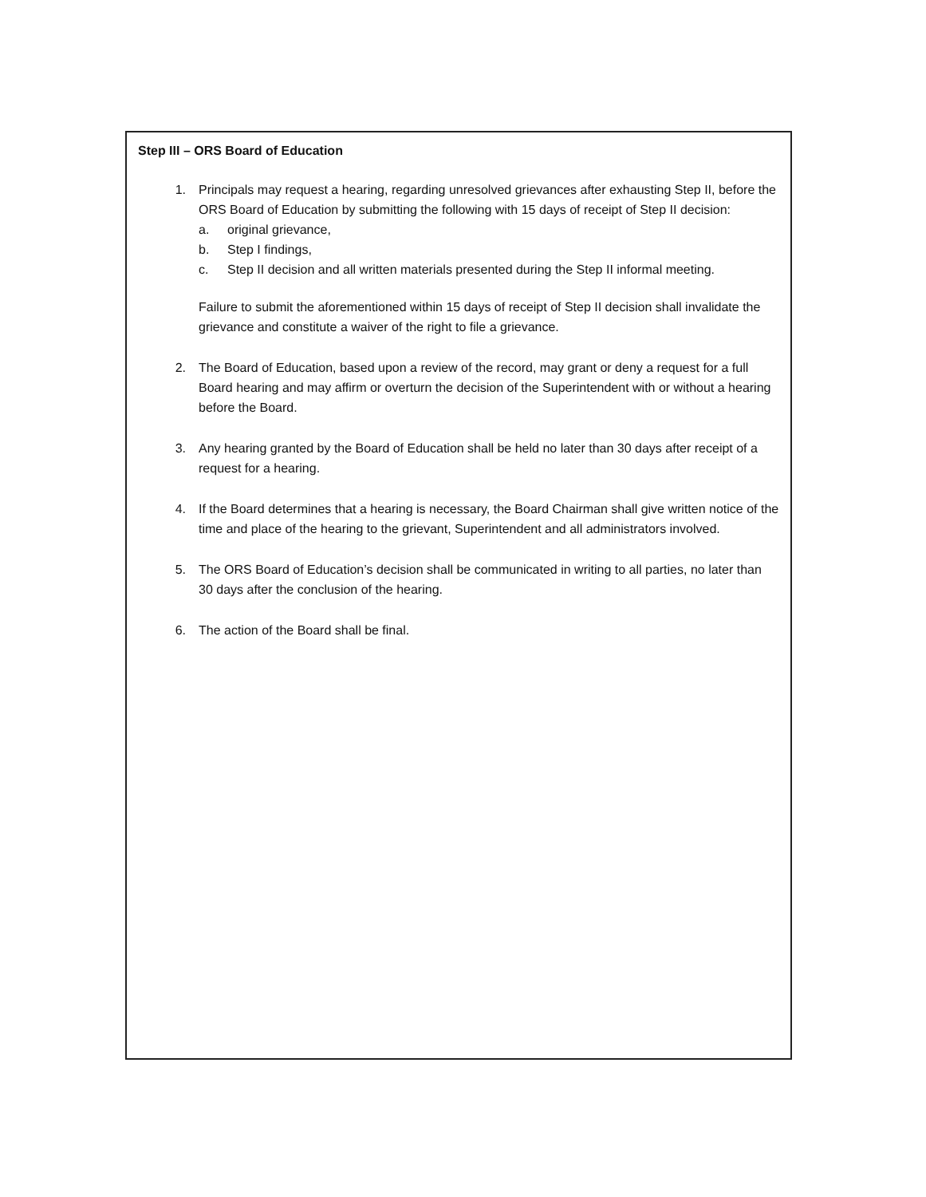Step III – ORS Board of Education
1. Principals may request a hearing, regarding unresolved grievances after exhausting Step II, before the ORS Board of Education by submitting the following with 15 days of receipt of Step II decision:
a. original grievance,
b. Step I findings,
c. Step II decision and all written materials presented during the Step II informal meeting.
Failure to submit the aforementioned within 15 days of receipt of Step II decision shall invalidate the grievance and constitute a waiver of the right to file a grievance.
2. The Board of Education, based upon a review of the record, may grant or deny a request for a full Board hearing and may affirm or overturn the decision of the Superintendent with or without a hearing before the Board.
3. Any hearing granted by the Board of Education shall be held no later than 30 days after receipt of a request for a hearing.
4. If the Board determines that a hearing is necessary, the Board Chairman shall give written notice of the time and place of the hearing to the grievant, Superintendent and all administrators involved.
5. The ORS Board of Education’s decision shall be communicated in writing to all parties, no later than 30 days after the conclusion of the hearing.
6. The action of the Board shall be final.